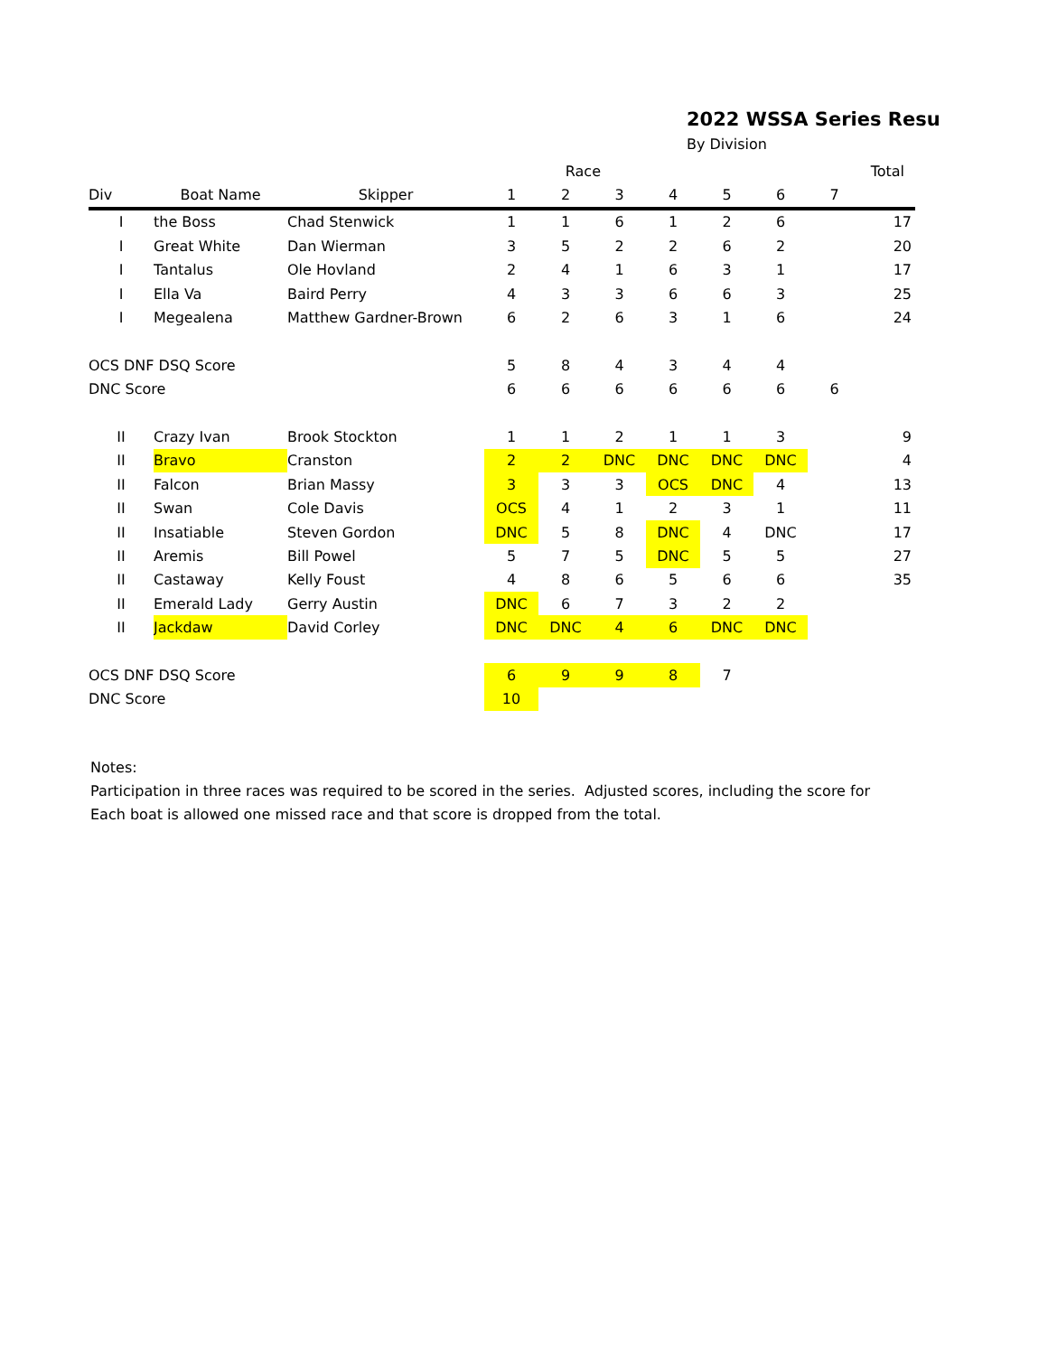2022 WSSA Series Resu
By Division
| | | | Race | | | | | | | Total |
| Div | Boat Name | Skipper | 1 | 2 | 3 | 4 | 5 | 6 | 7 | |
| I | the Boss | Chad Stenwick | 1 | 1 | 6 | 1 | 2 | 6 | | 17 |
| I | Great White | Dan Wierman | 3 | 5 | 2 | 2 | 6 | 2 | | 20 |
| I | Tantalus | Ole Hovland | 2 | 4 | 1 | 6 | 3 | 1 | | 17 |
| I | Ella Va | Baird Perry | 4 | 3 | 3 | 6 | 6 | 3 | | 25 |
| I | Megealena | Matthew Gardner-Brown | 6 | 2 | 6 | 3 | 1 | 6 | | 24 |
| OCS DNF DSQ Score | | | 5 | 8 | 4 | 3 | 4 | 4 | | |
| DNC Score | | | 6 | 6 | 6 | 6 | 6 | 6 | 6 | |
| II | Crazy Ivan | Brook Stockton | 1 | 1 | 2 | 1 | 1 | 3 | | 9 |
| II | Bravo | Cranston | 2 | 2 | DNC | DNC | DNC | DNC | | 4 |
| II | Falcon | Brian Massy | 3 | 3 | 3 | OCS | DNC | 4 | | 13 |
| II | Swan | Cole Davis | OCS | 4 | 1 | 2 | 3 | 1 | | 11 |
| II | Insatiable | Steven Gordon | DNC | 5 | 8 | DNC | 4 | DNC | | 17 |
| II | Aremis | Bill Powel | 5 | 7 | 5 | DNC | 5 | 5 | | 27 |
| II | Castaway | Kelly Foust | 4 | 8 | 6 | 5 | 6 | 6 | | 35 |
| II | Emerald Lady | Gerry Austin | DNC | 6 | 7 | 3 | 2 | 2 | | |
| II | Jackdaw | David Corley | DNC | DNC | 4 | 6 | DNC | DNC | | |
| OCS DNF DSQ Score | | | 6 | 9 | 9 | 8 | 7 | | | |
| DNC Score | | | 10 | | | | | | | |
Notes:
Participation in three races was required to be scored in the series. Adjusted scores, including the score for
Each boat is allowed one missed race and that score is dropped from the total.